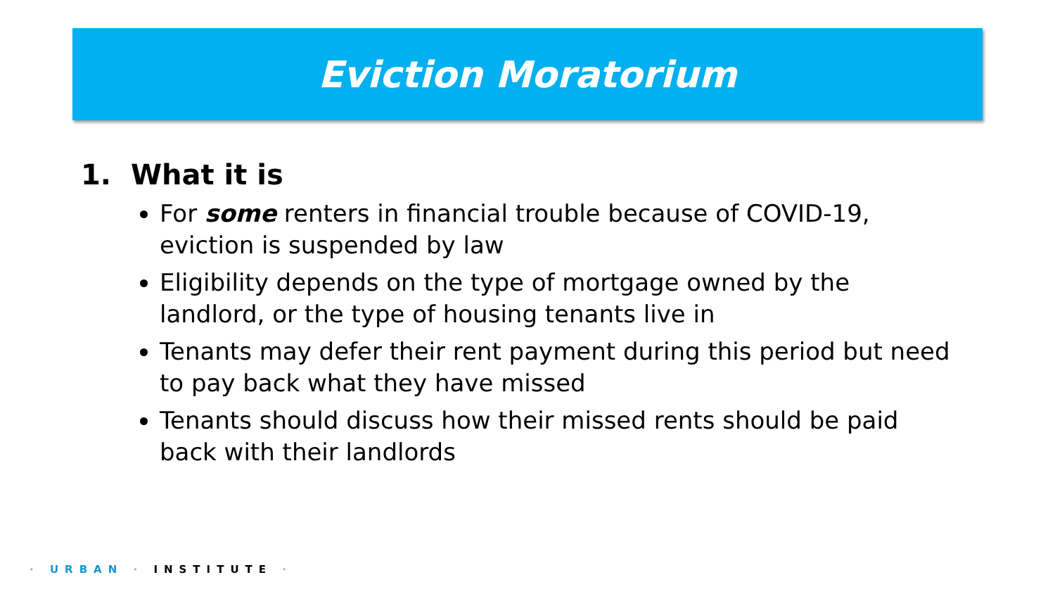Eviction Moratorium
1. What it is
For some renters in financial trouble because of COVID-19, eviction is suspended by law
Eligibility depends on the type of mortgage owned by the landlord, or the type of housing tenants live in
Tenants may defer their rent payment during this period but need to pay back what they have missed
Tenants should discuss how their missed rents should be paid back with their landlords
· URBAN · INSTITUTE ·